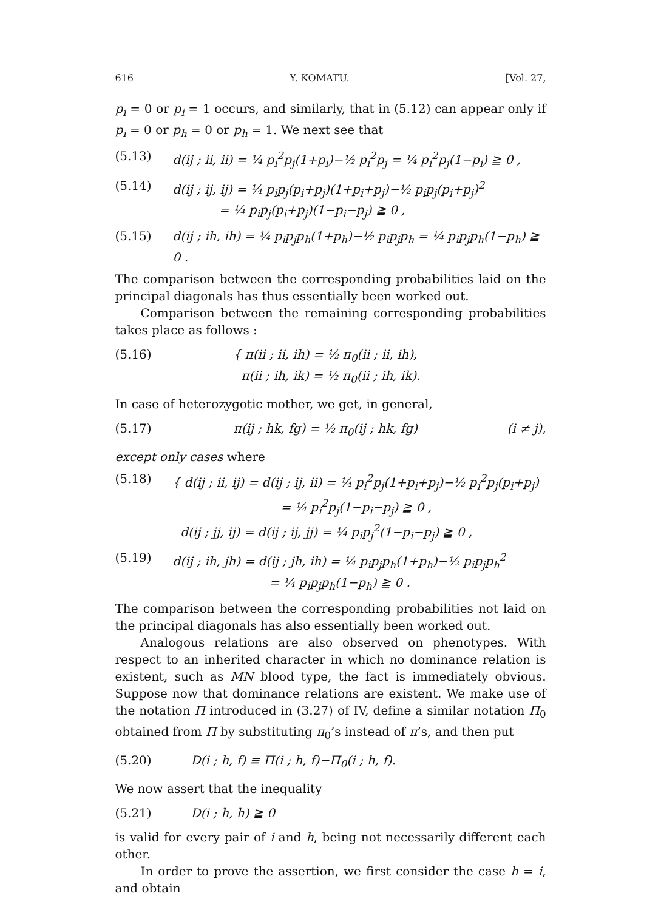616 Y. KOMATU. [Vol. 27,
p<sub>i</sub> = 0 or p<sub>i</sub> = 1 occurs, and similarly, that in (5.12) can appear only if p<sub>i</sub> = 0 or p<sub>h</sub> = 0 or p<sub>h</sub> = 1. We next see that
(5.13) d(ij ; ii, ii) = ¼ p<sub>i</sub><sup>2</sup>p<sub>j</sub>(1+p<sub>i</sub>)−½ p<sub>i</sub><sup>2</sup>p<sub>j</sub> = ¼ p<sub>i</sub><sup>2</sup>p<sub>j</sub>(1−p<sub>i</sub>) ≧ 0 ,
(5.14) d(ij ; ij, ij) = ¼ p<sub>i</sub>p<sub>j</sub>(p<sub>i</sub>+p<sub>j</sub>)(1+p<sub>i</sub>+p<sub>j</sub>)−½ p<sub>i</sub>p<sub>j</sub>(p<sub>i</sub>+p<sub>j</sub>)<sup>2</sup>
= ¼ p<sub>i</sub>p<sub>j</sub>(p<sub>i</sub>+p<sub>j</sub>)(1−p<sub>i</sub>−p<sub>j</sub>) ≧ 0 ,
(5.15) d(ij ; ih, ih) = ¼ p<sub>i</sub>p<sub>j</sub>p<sub>h</sub>(1+p<sub>h</sub>)−½ p<sub>i</sub>p<sub>j</sub>p<sub>h</sub> = ¼ p<sub>i</sub>p<sub>j</sub>p<sub>h</sub>(1−p<sub>h</sub>) ≧ 0 .
The comparison between the corresponding probabilities laid on the principal diagonals has thus essentially been worked out.
Comparison between the remaining corresponding probabilities takes place as follows :
(5.16) { π(ii ; ii, ih) = ½ π<sub>0</sub>(ii ; ii, ih),
π(ii ; ih, ik) = ½ π<sub>0</sub>(ii ; ih, ik).
In case of heterozygotic mother, we get, in general,
(5.17) π(ij ; hk, fg) = ½ π<sub>0</sub>(ij ; hk, fg) (i ≠ j),
except only cases where
(5.18) { d(ij ; ii, ij) = d(ij ; ij, ii) = ¼ p<sub>i</sub><sup>2</sup>p<sub>j</sub>(1+p<sub>i</sub>+p<sub>j</sub>)−½ p<sub>i</sub><sup>2</sup>p<sub>j</sub>(p<sub>i</sub>+p<sub>j</sub>)
= ¼ p<sub>i</sub><sup>2</sup>p<sub>j</sub>(1−p<sub>i</sub>−p<sub>j</sub>) ≧ 0 ,
d(ij ; jj, ij) = d(ij ; ij, jj) = ¼ p<sub>i</sub>p<sub>j</sub><sup>2</sup>(1−p<sub>i</sub>−p<sub>j</sub>) ≧ 0 ,
(5.19) d(ij ; ih, jh) = d(ij ; jh, ih) = ¼ p<sub>i</sub>p<sub>j</sub>p<sub>h</sub>(1+p<sub>h</sub>)−½ p<sub>i</sub>p<sub>j</sub>p<sub>h</sub><sup>2</sup>
= ¼ p<sub>i</sub>p<sub>j</sub>p<sub>h</sub>(1−p<sub>h</sub>) ≧ 0 .
The comparison between the corresponding probabilities not laid on the principal diagonals has also essentially been worked out.
Analogous relations are also observed on phenotypes. With respect to an inherited character in which no dominance relation is existent, such as MN blood type, the fact is immediately obvious. Suppose now that dominance relations are existent. We make use of the notation Π introduced in (3.27) of IV, define a similar notation Π<sub>0</sub> obtained from Π by substituting π<sub>0</sub>’s instead of π’s, and then put
(5.20) D(i ; h, f) ≡ Π(i ; h, f)−Π<sub>0</sub>(i ; h, f).
We now assert that the inequality
(5.21) D(i ; h, h) ≧ 0
is valid for every pair of i and h, being not necessarily different each other.
In order to prove the assertion, we first consider the case h = i, and obtain